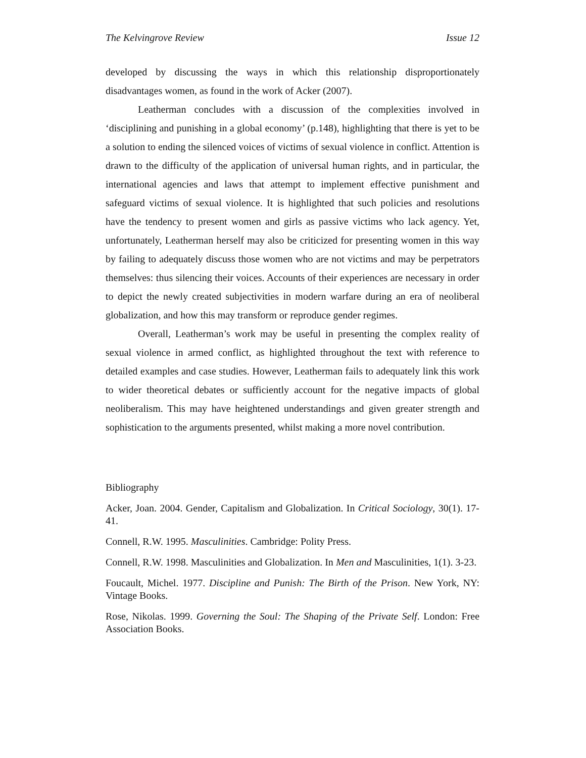The Kelvingrove Review Issue 12
developed by discussing the ways in which this relationship disproportionately disadvantages women, as found in the work of Acker (2007).
Leatherman concludes with a discussion of the complexities involved in ‘disciplining and punishing in a global economy’ (p.148), highlighting that there is yet to be a solution to ending the silenced voices of victims of sexual violence in conflict. Attention is drawn to the difficulty of the application of universal human rights, and in particular, the international agencies and laws that attempt to implement effective punishment and safeguard victims of sexual violence. It is highlighted that such policies and resolutions have the tendency to present women and girls as passive victims who lack agency. Yet, unfortunately, Leatherman herself may also be criticized for presenting women in this way by failing to adequately discuss those women who are not victims and may be perpetrators themselves: thus silencing their voices. Accounts of their experiences are necessary in order to depict the newly created subjectivities in modern warfare during an era of neoliberal globalization, and how this may transform or reproduce gender regimes.
Overall, Leatherman’s work may be useful in presenting the complex reality of sexual violence in armed conflict, as highlighted throughout the text with reference to detailed examples and case studies. However, Leatherman fails to adequately link this work to wider theoretical debates or sufficiently account for the negative impacts of global neoliberalism. This may have heightened understandings and given greater strength and sophistication to the arguments presented, whilst making a more novel contribution.
Bibliography
Acker, Joan. 2004. Gender, Capitalism and Globalization. In Critical Sociology, 30(1). 17-41.
Connell, R.W. 1995. Masculinities. Cambridge: Polity Press.
Connell, R.W. 1998. Masculinities and Globalization. In Men and Masculinities, 1(1). 3-23.
Foucault, Michel. 1977. Discipline and Punish: The Birth of the Prison. New York, NY: Vintage Books.
Rose, Nikolas. 1999. Governing the Soul: The Shaping of the Private Self. London: Free Association Books.